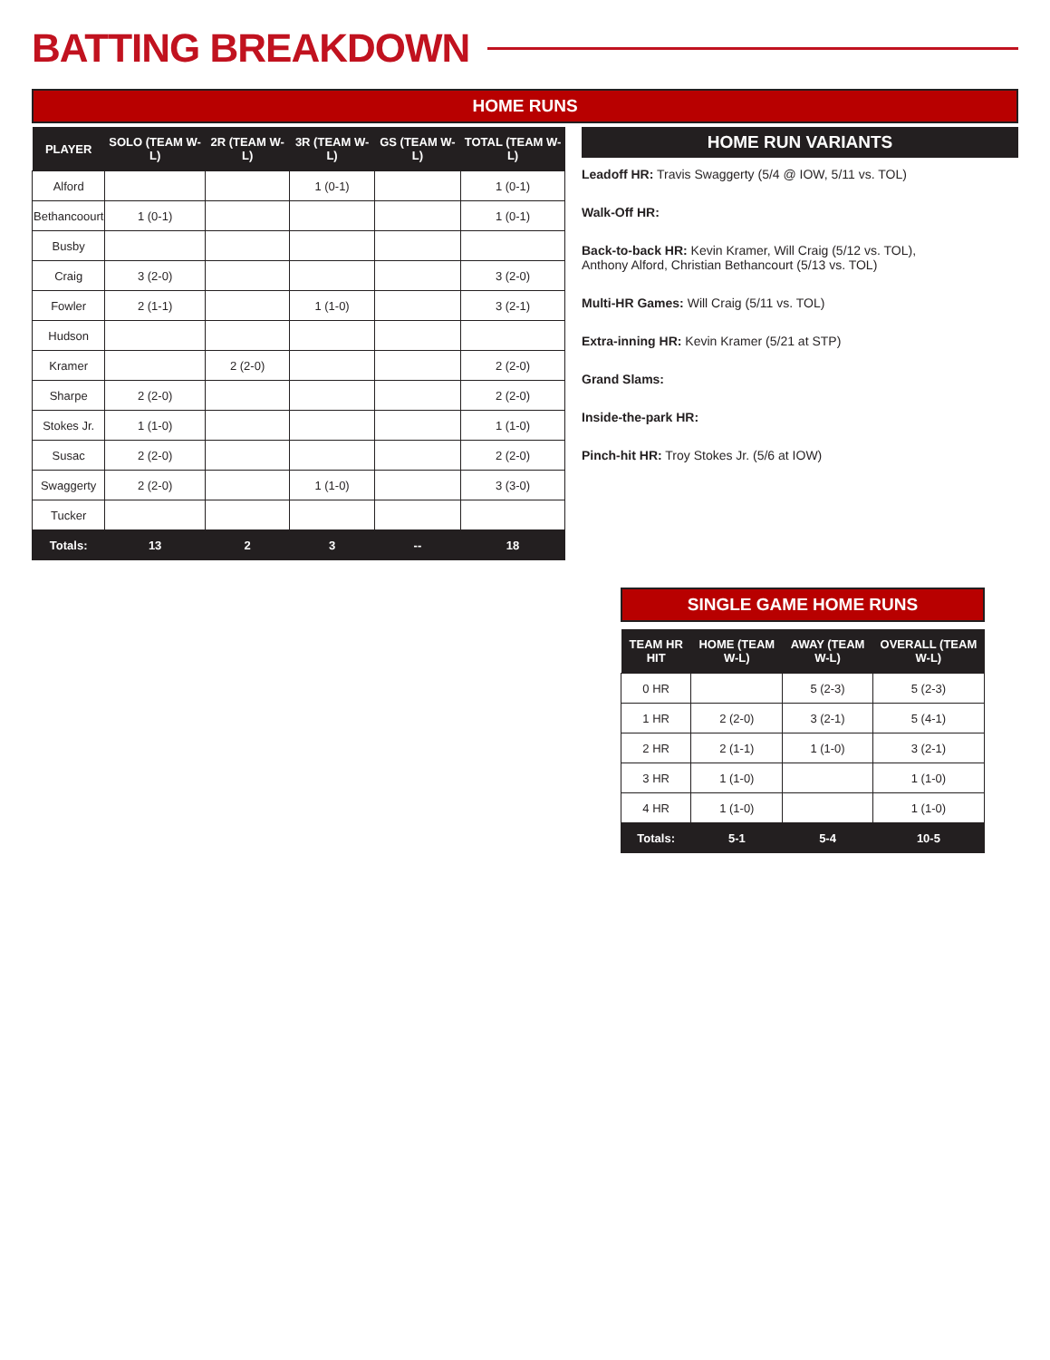BATTING BREAKDOWN
HOME RUNS
| PLAYER | SOLO (TEAM W-L) | 2R (TEAM W-L) | 3R (TEAM W-L) | GS (TEAM W-L) | TOTAL (TEAM W-L) |
| --- | --- | --- | --- | --- | --- |
| Alford | | | 1 (0-1) | | 1 (0-1) |
| Bethancoourt | 1 (0-1) | | | | 1 (0-1) |
| Busby | | | | | |
| Craig | 3 (2-0) | | | | 3 (2-0) |
| Fowler | 2 (1-1) | | 1 (1-0) | | 3 (2-1) |
| Hudson | | | | | |
| Kramer | | 2 (2-0) | | | 2 (2-0) |
| Sharpe | 2 (2-0) | | | | 2 (2-0) |
| Stokes Jr. | 1 (1-0) | | | | 1 (1-0) |
| Susac | 2 (2-0) | | | | 2 (2-0) |
| Swaggerty | 2 (2-0) | | 1 (1-0) | | 3 (3-0) |
| Tucker | | | | | |
| Totals: | 13 | 2 | 3 | -- | 18 |
HOME RUN VARIANTS
Leadoff HR: Travis Swaggerty (5/4 @ IOW, 5/11 vs. TOL)
Walk-Off HR:
Back-to-back HR: Kevin Kramer, Will Craig (5/12 vs. TOL),
Anthony Alford, Christian Bethancourt (5/13 vs. TOL)
Multi-HR Games: Will Craig (5/11 vs. TOL)
Extra-inning HR: Kevin Kramer (5/21 at STP)
Grand Slams:
Inside-the-park HR:
Pinch-hit HR: Troy Stokes Jr. (5/6 at IOW)
SINGLE GAME HOME RUNS
| TEAM HR HIT | HOME (TEAM W-L) | AWAY (TEAM W-L) | OVERALL (TEAM W-L) |
| --- | --- | --- | --- |
| 0 HR | | 5 (2-3) | 5 (2-3) |
| 1 HR | 2 (2-0) | 3 (2-1) | 5 (4-1) |
| 2 HR | 2 (1-1) | 1 (1-0) | 3 (2-1) |
| 3 HR | 1 (1-0) | | 1 (1-0) |
| 4 HR | 1 (1-0) | | 1 (1-0) |
| Totals: | 5-1 | 5-4 | 10-5 |